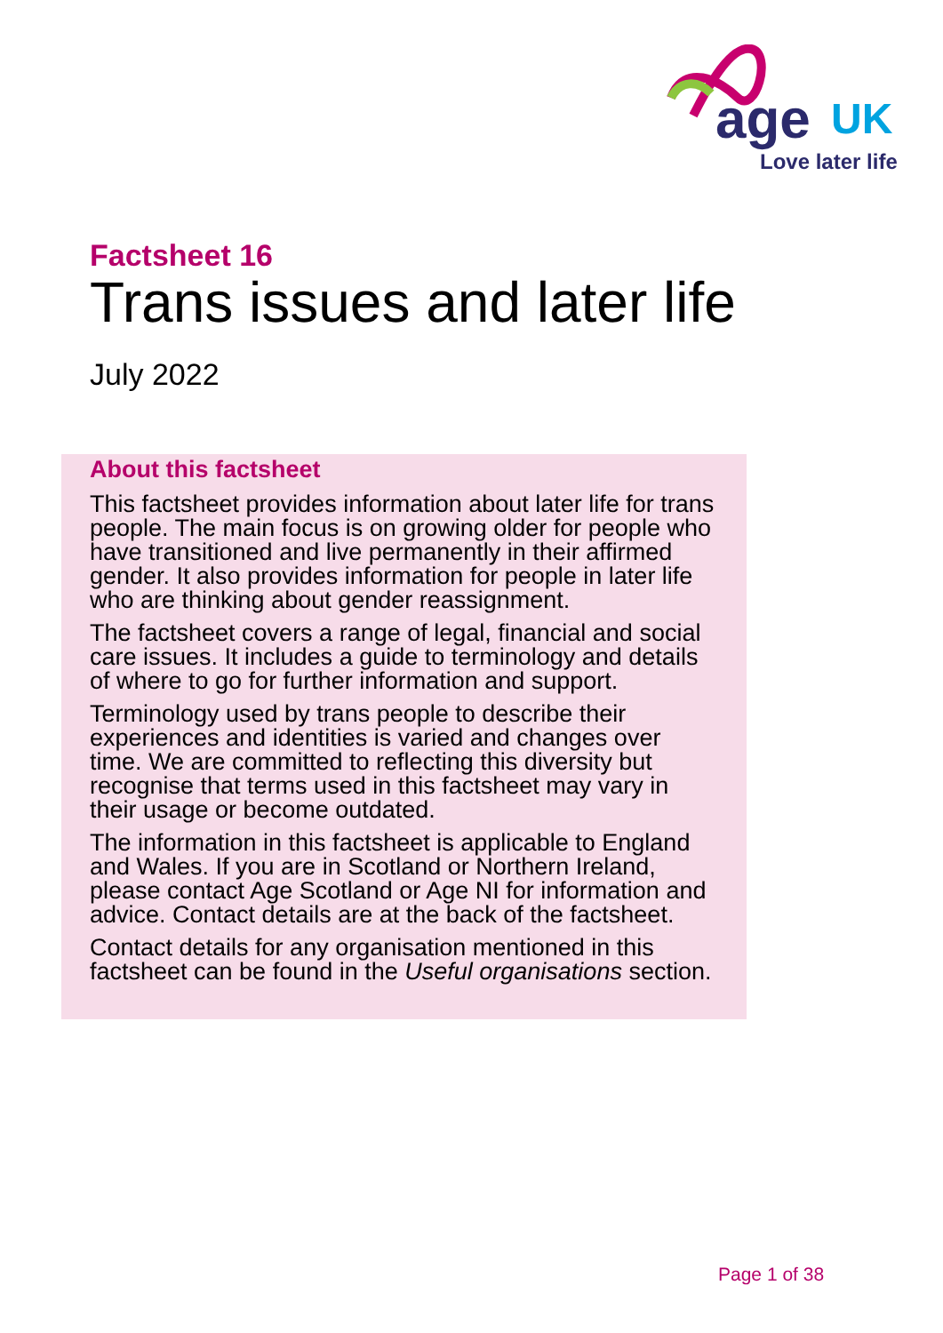age
UK
Love later life
Factsheet 16
Trans issues and later life
July 2022
About this factsheet
This factsheet provides information about later life for trans people. The main focus is on growing older for people who have transitioned and live permanently in their affirmed gender. It also provides information for people in later life who are thinking about gender reassignment.
The factsheet covers a range of legal, financial and social care issues. It includes a guide to terminology and details of where to go for further information and support.
Terminology used by trans people to describe their experiences and identities is varied and changes over time. We are committed to reflecting this diversity but recognise that terms used in this factsheet may vary in their usage or become outdated.
The information in this factsheet is applicable to England and Wales. If you are in Scotland or Northern Ireland, please contact Age Scotland or Age NI for information and advice. Contact details are at the back of the factsheet.
Contact details for any organisation mentioned in this factsheet can be found in the Useful organisations section.
Page 1 of 38